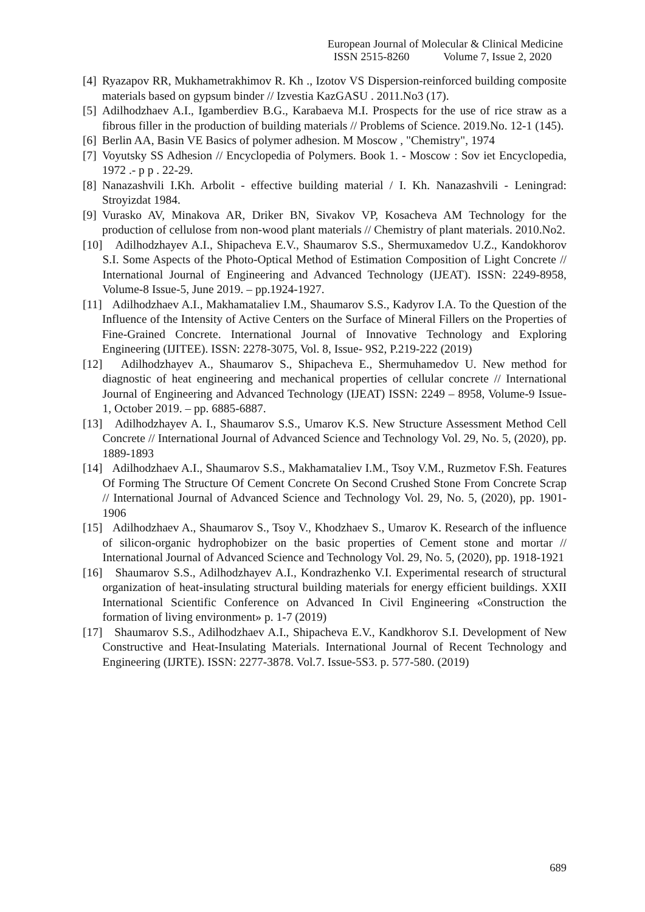European Journal of Molecular & Clinical Medicine
ISSN 2515-8260 Volume 7, Issue 2, 2020
[4] Ryazapov RR, Mukhametrakhimov R. Kh ., Izotov VS Dispersion-reinforced building composite materials based on gypsum binder // Izvestia KazGASU . 2011.No3 (17).
[5] Adilhodzhaev A.I., Igamberdiev B.G., Karabaeva M.I. Prospects for the use of rice straw as a fibrous filler in the production of building materials // Problems of Science. 2019.No. 12-1 (145).
[6] Berlin AA, Basin VE Basics of polymer adhesion. M Moscow , "Chemistry", 1974
[7] Voyutsky SS Adhesion // Encyclopedia of Polymers. Book 1. - Moscow : Sov iet Encyclopedia, 1972 .- p p . 22-29.
[8] Nanazashvili I.Kh. Arbolit - effective building material / I. Kh. Nanazashvili - Leningrad: Stroyizdat 1984.
[9] Vurasko AV, Minakova AR, Driker BN, Sivakov VP, Kosacheva AM Technology for the production of cellulose from non-wood plant materials // Chemistry of plant materials. 2010.No2.
[10] Adilhodzhayev A.I., Shipacheva E.V., Shaumarov S.S., Shermuxamedov U.Z., Kandokhorov S.I. Some Aspects of the Photo-Optical Method of Estimation Composition of Light Concrete // International Journal of Engineering and Advanced Technology (IJEAT). ISSN: 2249-8958, Volume-8 Issue-5, June 2019. – pp.1924-1927.
[11] Adilhodzhaev A.I., Makhamataliev I.M., Shaumarov S.S., Kadyrov I.A. To the Question of the Influence of the Intensity of Active Centers on the Surface of Mineral Fillers on the Properties of Fine-Grained Concrete. International Journal of Innovative Technology and Exploring Engineering (IJITEE). ISSN: 2278-3075, Vol. 8, Issue- 9S2, P.219-222 (2019)
[12] Adilhodzhayev A., Shaumarov S., Shipacheva E., Shermuhamedov U. New method for diagnostic of heat engineering and mechanical properties of cellular concrete // International Journal of Engineering and Advanced Technology (IJEAT) ISSN: 2249 – 8958, Volume-9 Issue-1, October 2019. – pp. 6885-6887.
[13] Adilhodzhayev A. I., Shaumarov S.S., Umarov K.S. New Structure Assessment Method Cell Concrete // International Journal of Advanced Science and Technology Vol. 29, No. 5, (2020), pp. 1889-1893
[14] Adilhodzhaev A.I., Shaumarov S.S., Makhamataliev I.M., Tsoy V.M., Ruzmetov F.Sh. Features Of Forming The Structure Of Cement Concrete On Second Crushed Stone From Concrete Scrap // International Journal of Advanced Science and Technology Vol. 29, No. 5, (2020), pp. 1901-1906
[15] Adilhodzhaev A., Shaumarov S., Tsoy V., Khodzhaev S., Umarov K. Research of the influence of silicon-organic hydrophobizer on the basic properties of Cement stone and mortar // International Journal of Advanced Science and Technology Vol. 29, No. 5, (2020), pp. 1918-1921
[16] Shaumarov S.S., Adilhodzhayev A.I., Kondrazhenko V.I. Experimental research of structural organization of heat-insulating structural building materials for energy efficient buildings. XXII International Scientific Conference on Advanced In Civil Engineering «Construction the formation of living environment» p. 1-7 (2019)
[17] Shaumarov S.S., Adilhodzhaev A.I., Shipacheva E.V., Kandkhorov S.I. Development of New Constructive and Heat-Insulating Materials. International Journal of Recent Technology and Engineering (IJRTE). ISSN: 2277-3878. Vol.7. Issue-5S3. p. 577-580. (2019)
689